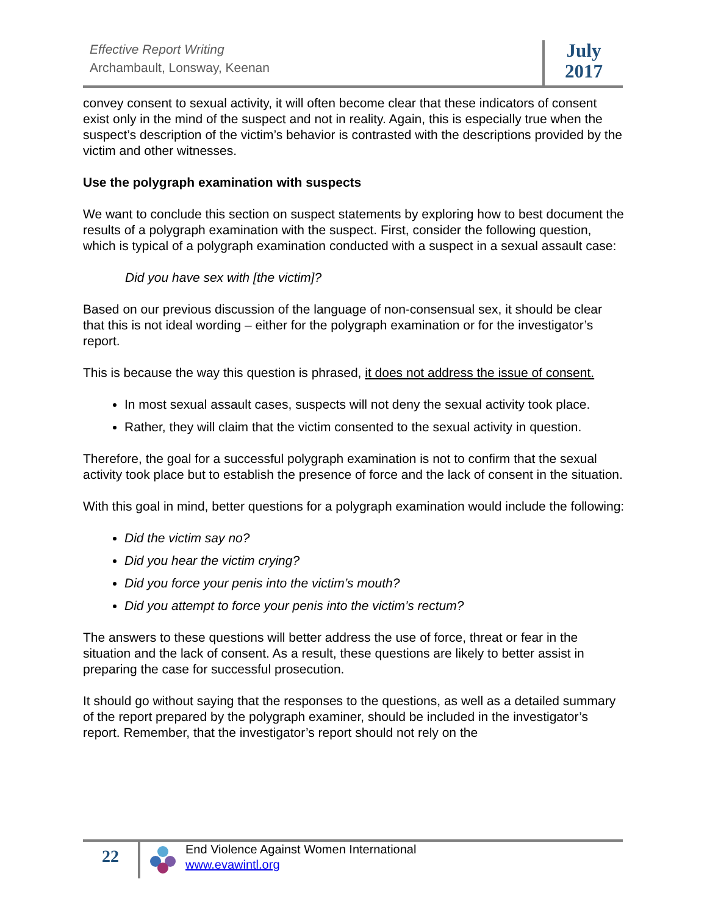Effective Report Writing
Archambault, Lonsway, Keenan
July
2017
convey consent to sexual activity, it will often become clear that these indicators of consent exist only in the mind of the suspect and not in reality. Again, this is especially true when the suspect’s description of the victim’s behavior is contrasted with the descriptions provided by the victim and other witnesses.
Use the polygraph examination with suspects
We want to conclude this section on suspect statements by exploring how to best document the results of a polygraph examination with the suspect. First, consider the following question, which is typical of a polygraph examination conducted with a suspect in a sexual assault case:
Did you have sex with [the victim]?
Based on our previous discussion of the language of non-consensual sex, it should be clear that this is not ideal wording – either for the polygraph examination or for the investigator’s report.
This is because the way this question is phrased, it does not address the issue of consent.
In most sexual assault cases, suspects will not deny the sexual activity took place.
Rather, they will claim that the victim consented to the sexual activity in question.
Therefore, the goal for a successful polygraph examination is not to confirm that the sexual activity took place but to establish the presence of force and the lack of consent in the situation.
With this goal in mind, better questions for a polygraph examination would include the following:
Did the victim say no?
Did you hear the victim crying?
Did you force your penis into the victim’s mouth?
Did you attempt to force your penis into the victim’s rectum?
The answers to these questions will better address the use of force, threat or fear in the situation and the lack of consent. As a result, these questions are likely to better assist in preparing the case for successful prosecution.
It should go without saying that the responses to the questions, as well as a detailed summary of the report prepared by the polygraph examiner, should be included in the investigator’s report. Remember, that the investigator’s report should not rely on the
22
End Violence Against Women International
www.evawintl.org